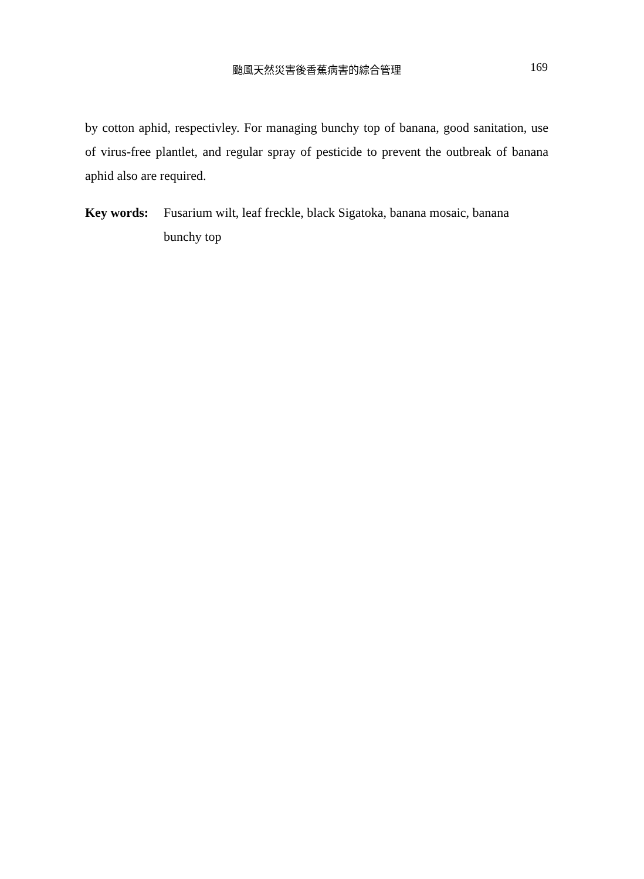颱風天然災害後香蕉病害的綜合管理 169
by cotton aphid, respectivley. For managing bunchy top of banana, good sanitation, use of virus-free plantlet, and regular spray of pesticide to prevent the outbreak of banana aphid also are required.
Key words: Fusarium wilt, leaf freckle, black Sigatoka, banana mosaic, banana bunchy top